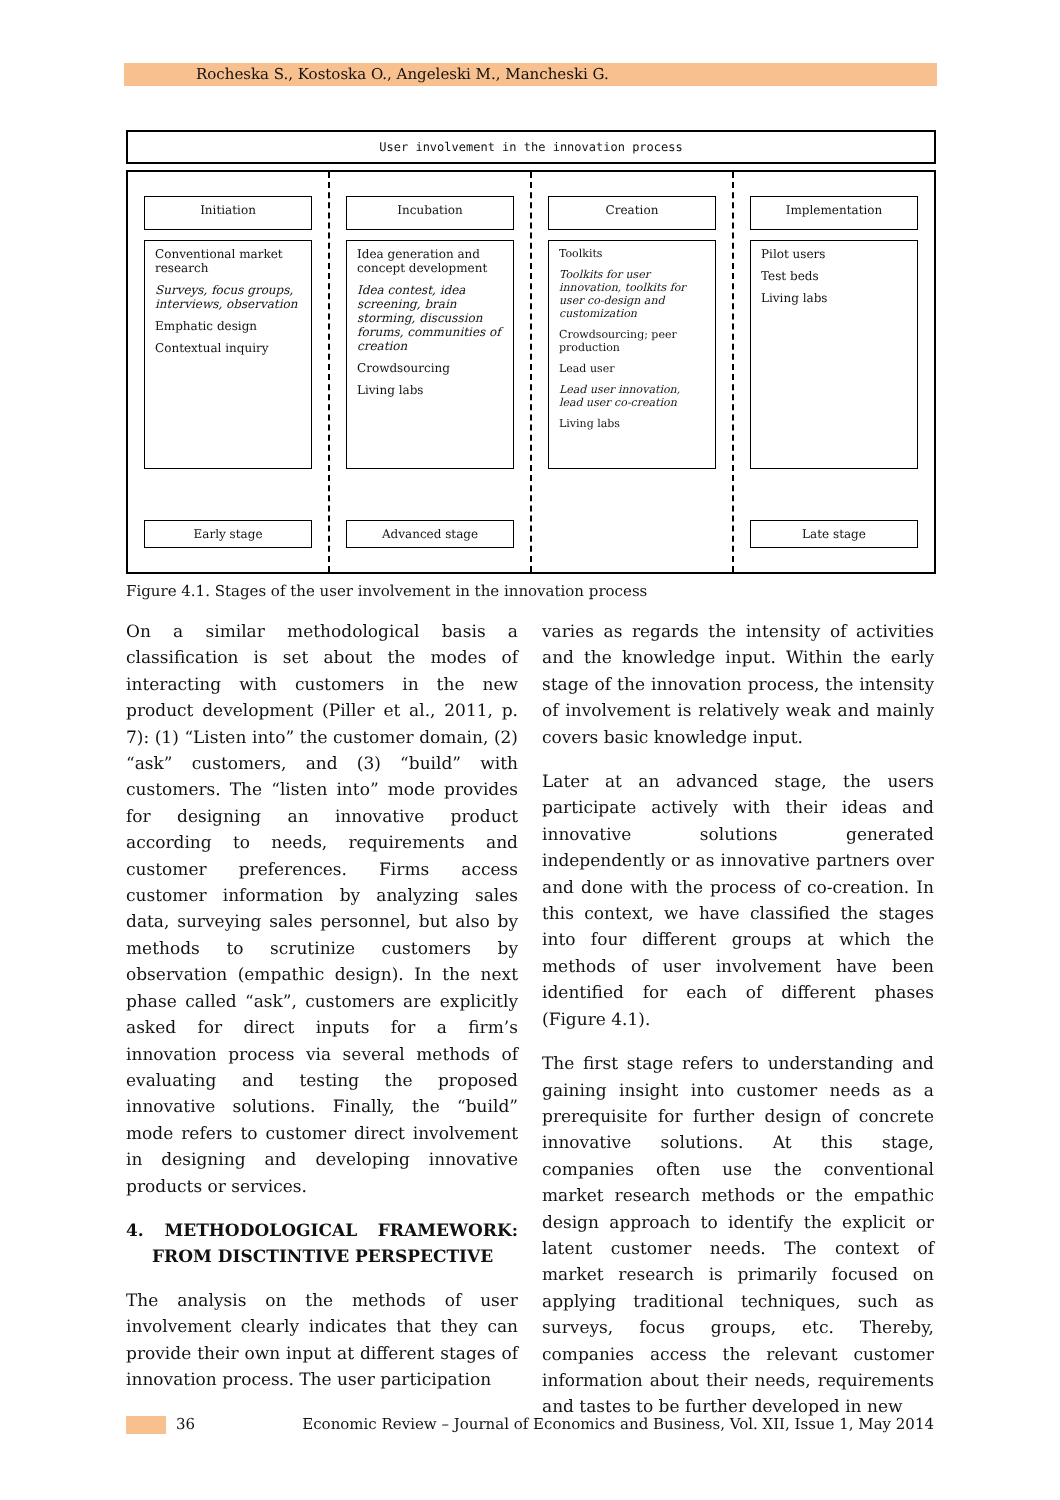Rocheska S., Kostoska O., Angeleski M., Mancheski G.
User involvement in the innovation process
Initiation
Conventional market research
Surveys, focus groups, interviews, observation
Emphatic design
Contextual inquiry
Early stage
Incubation
Idea generation and concept development
Idea contest, idea screening, brain storming, discussion forums, communities of creation
Crowdsourcing
Living labs
Advanced stage
Creation
Toolkits
Toolkits for user innovation, toolkits for user co-design and customization
Crowdsourcing; peer production
Lead user
Lead user innovation, lead user co-creation
Living labs
Implementation
Pilot users
Test beds
Living labs
Late stage
Figure 4.1. Stages of the user involvement in the innovation process
On a similar methodological basis a classification is set about the modes of interacting with customers in the new product development (Piller et al., 2011, p. 7): (1) “Listen into” the customer domain, (2) “ask” customers, and (3) “build” with customers. The “listen into” mode provides for designing an innovative product according to needs, requirements and customer preferences. Firms access customer information by analyzing sales data, surveying sales personnel, but also by methods to scrutinize customers by observation (empathic design). In the next phase called “ask”, customers are explicitly asked for direct inputs for a firm’s innovation process via several methods of evaluating and testing the proposed innovative solutions. Finally, the “build” mode refers to customer direct involvement in designing and developing innovative products or services.
4. METHODOLOGICAL FRAMEWORK: FROM DISCTINTIVE PERSPECTIVE
The analysis on the methods of user involvement clearly indicates that they can provide their own input at different stages of innovation process. The user participation
varies as regards the intensity of activities and the knowledge input. Within the early stage of the innovation process, the intensity of involvement is relatively weak and mainly covers basic knowledge input.
Later at an advanced stage, the users participate actively with their ideas and innovative solutions generated independently or as innovative partners over and done with the process of co-creation. In this context, we have classified the stages into four different groups at which the methods of user involvement have been identified for each of different phases (Figure 4.1).
The first stage refers to understanding and gaining insight into customer needs as a prerequisite for further design of concrete innovative solutions. At this stage, companies often use the conventional market research methods or the empathic design approach to identify the explicit or latent customer needs. The context of market research is primarily focused on applying traditional techniques, such as surveys, focus groups, etc. Thereby, companies access the relevant customer information about their needs, requirements and tastes to be further developed in new
36 Economic Review – Journal of Economics and Business, Vol. XII, Issue 1, May 2014